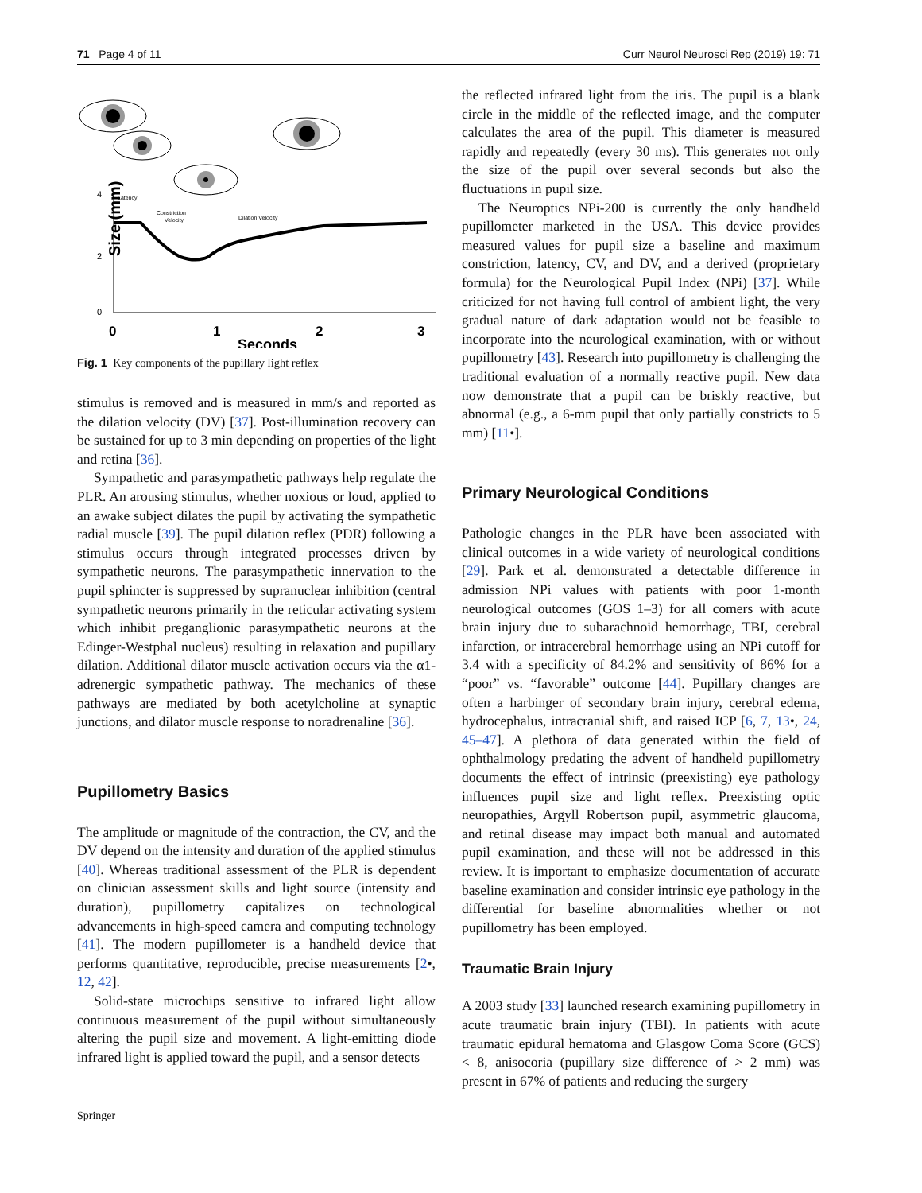71 Page 4 of 11 Curr Neurol Neurosci Rep (2019) 19: 71
Size (mm)
4
2
0
0
1
2
3
Seconds
Latency
Constriction
Velocity
Dilation Velocity
Fig. 1 Key components of the pupillary light reflex
stimulus is removed and is measured in mm/s and reported as the dilation velocity (DV) [37]. Post-illumination recovery can be sustained for up to 3 min depending on properties of the light and retina [36].
Sympathetic and parasympathetic pathways help regulate the PLR. An arousing stimulus, whether noxious or loud, applied to an awake subject dilates the pupil by activating the sympathetic radial muscle [39]. The pupil dilation reflex (PDR) following a stimulus occurs through integrated processes driven by sympathetic neurons. The parasympathetic innervation to the pupil sphincter is suppressed by supranuclear inhibition (central sympathetic neurons primarily in the reticular activating system which inhibit preganglionic parasympathetic neurons at the Edinger-Westphal nucleus) resulting in relaxation and pupillary dilation. Additional dilator muscle activation occurs via the α1-adrenergic sympathetic pathway. The mechanics of these pathways are mediated by both acetylcholine at synaptic junctions, and dilator muscle response to noradrenaline [36].
Pupillometry Basics
The amplitude or magnitude of the contraction, the CV, and the DV depend on the intensity and duration of the applied stimulus [40]. Whereas traditional assessment of the PLR is dependent on clinician assessment skills and light source (intensity and duration), pupillometry capitalizes on technological advancements in high-speed camera and computing technology [41]. The modern pupillometer is a handheld device that performs quantitative, reproducible, precise measurements [2•, 12, 42].
Solid-state microchips sensitive to infrared light allow continuous measurement of the pupil without simultaneously altering the pupil size and movement. A light-emitting diode infrared light is applied toward the pupil, and a sensor detects
the reflected infrared light from the iris. The pupil is a blank circle in the middle of the reflected image, and the computer calculates the area of the pupil. This diameter is measured rapidly and repeatedly (every 30 ms). This generates not only the size of the pupil over several seconds but also the fluctuations in pupil size.
The Neuroptics NPi-200 is currently the only handheld pupillometer marketed in the USA. This device provides measured values for pupil size a baseline and maximum constriction, latency, CV, and DV, and a derived (proprietary formula) for the Neurological Pupil Index (NPi) [37]. While criticized for not having full control of ambient light, the very gradual nature of dark adaptation would not be feasible to incorporate into the neurological examination, with or without pupillometry [43]. Research into pupillometry is challenging the traditional evaluation of a normally reactive pupil. New data now demonstrate that a pupil can be briskly reactive, but abnormal (e.g., a 6-mm pupil that only partially constricts to 5 mm) [11•].
Primary Neurological Conditions
Pathologic changes in the PLR have been associated with clinical outcomes in a wide variety of neurological conditions [29]. Park et al. demonstrated a detectable difference in admission NPi values with patients with poor 1-month neurological outcomes (GOS 1–3) for all comers with acute brain injury due to subarachnoid hemorrhage, TBI, cerebral infarction, or intracerebral hemorrhage using an NPi cutoff for 3.4 with a specificity of 84.2% and sensitivity of 86% for a “poor” vs. “favorable” outcome [44]. Pupillary changes are often a harbinger of secondary brain injury, cerebral edema, hydrocephalus, intracranial shift, and raised ICP [6, 7, 13•, 24, 45–47]. A plethora of data generated within the field of ophthalmology predating the advent of handheld pupillometry documents the effect of intrinsic (preexisting) eye pathology influences pupil size and light reflex. Preexisting optic neuropathies, Argyll Robertson pupil, asymmetric glaucoma, and retinal disease may impact both manual and automated pupil examination, and these will not be addressed in this review. It is important to emphasize documentation of accurate baseline examination and consider intrinsic eye pathology in the differential for baseline abnormalities whether or not pupillometry has been employed.
Traumatic Brain Injury
A 2003 study [33] launched research examining pupillometry in acute traumatic brain injury (TBI). In patients with acute traumatic epidural hematoma and Glasgow Coma Score (GCS) < 8, anisocoria (pupillary size difference of > 2 mm) was present in 67% of patients and reducing the surgery
Springer